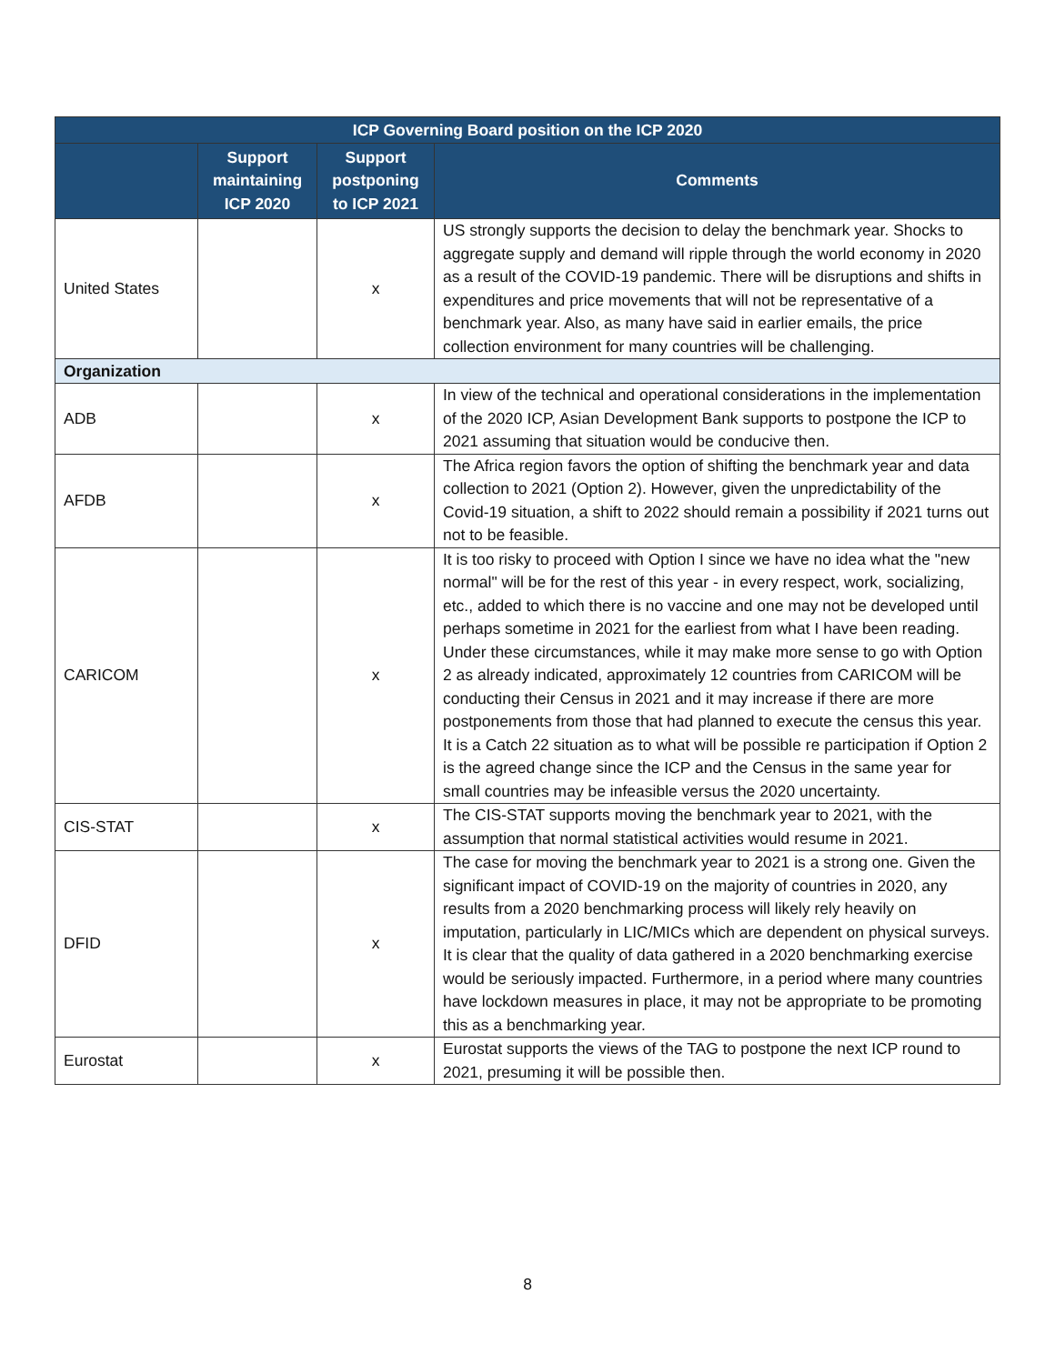| ICP Governing Board position on the ICP 2020 | | | |
| --- | --- | --- | --- |
| | Support maintaining ICP 2020 | Support postponing to ICP 2021 | Comments |
| United States | | x | US strongly supports the decision to delay the benchmark year. Shocks to aggregate supply and demand will ripple through the world economy in 2020 as a result of the COVID-19 pandemic. There will be disruptions and shifts in expenditures and price movements that will not be representative of a benchmark year. Also, as many have said in earlier emails, the price collection environment for many countries will be challenging. |
| Organization | | | |
| ADB | | x | In view of the technical and operational considerations in the implementation of the 2020 ICP, Asian Development Bank supports to postpone the ICP to 2021 assuming that situation would be conducive then. |
| AFDB | | x | The Africa region favors the option of shifting the benchmark year and data collection to 2021 (Option 2). However, given the unpredictability of the Covid-19 situation, a shift to 2022 should remain a possibility if 2021 turns out not to be feasible. |
| CARICOM | | x | It is too risky to proceed with Option I since we have no idea what the "new normal" will be for the rest of this year - in every respect, work, socializing, etc., added to which there is no vaccine and one may not be developed until perhaps sometime in 2021 for the earliest from what I have been reading. Under these circumstances, while it may make more sense to go with Option 2 as already indicated, approximately 12 countries from CARICOM will be conducting their Census in 2021 and it may increase if there are more postponements from those that had planned to execute the census this year. It is a Catch 22 situation as to what will be possible re participation if Option 2 is the agreed change since the ICP and the Census in the same year for small countries may be infeasible versus the 2020 uncertainty. |
| CIS-STAT | | x | The CIS-STAT supports moving the benchmark year to 2021, with the assumption that normal statistical activities would resume in 2021. |
| DFID | | x | The case for moving the benchmark year to 2021 is a strong one. Given the significant impact of COVID-19 on the majority of countries in 2020, any results from a 2020 benchmarking process will likely rely heavily on imputation, particularly in LIC/MICs which are dependent on physical surveys. It is clear that the quality of data gathered in a 2020 benchmarking exercise would be seriously impacted. Furthermore, in a period where many countries have lockdown measures in place, it may not be appropriate to be promoting this as a benchmarking year. |
| Eurostat | | x | Eurostat supports the views of the TAG to postpone the next ICP round to 2021, presuming it will be possible then. |
8